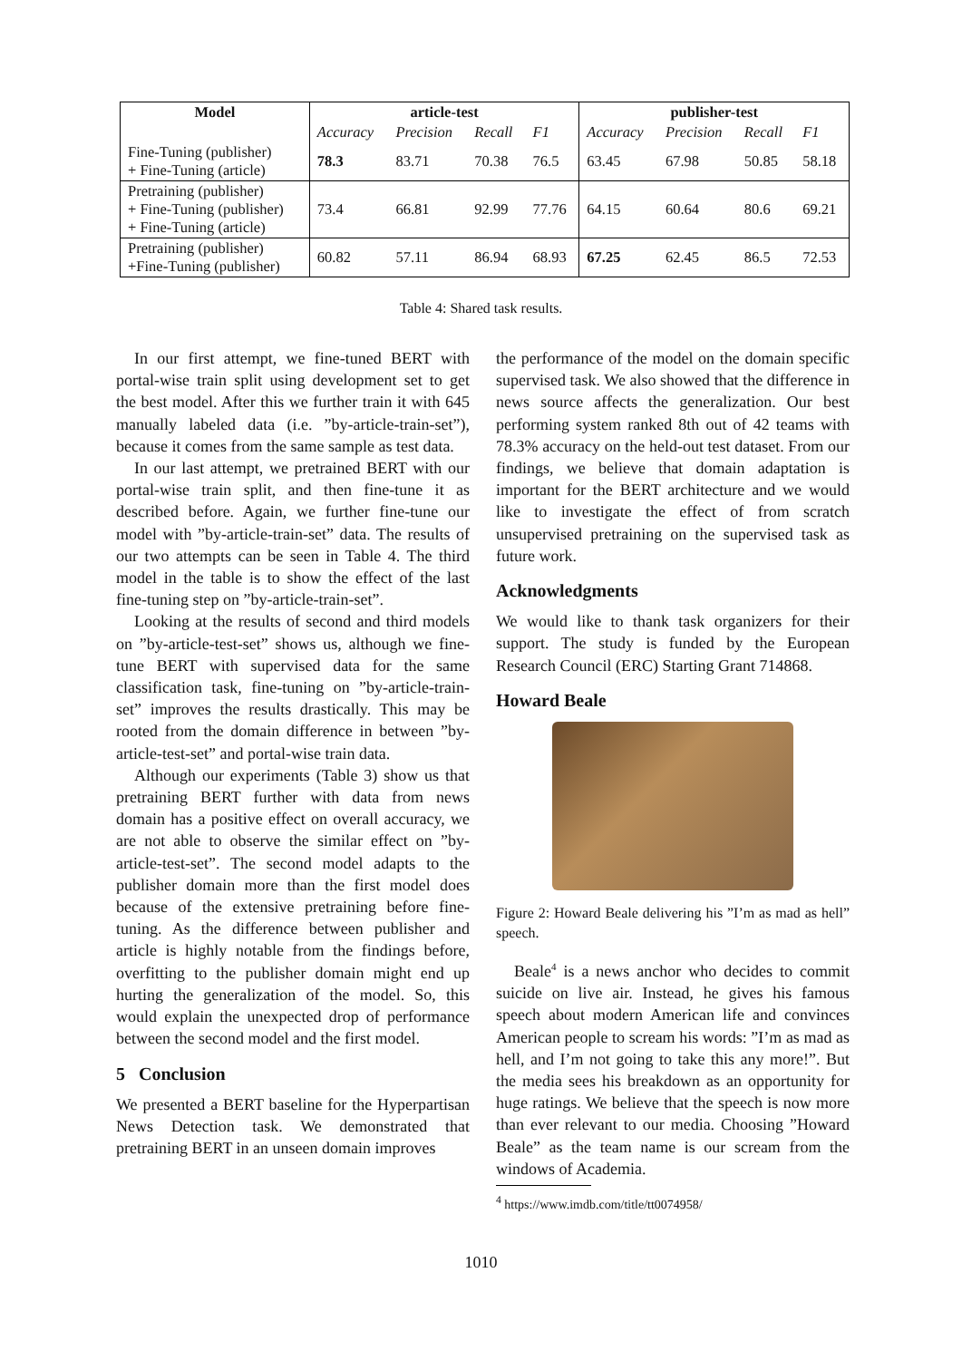| Model | article-test | | | | publisher-test | | | |
| --- | --- | --- | --- | --- | --- | --- | --- | --- |
| | Accuracy | Precision | Recall | F1 | Accuracy | Precision | Recall | F1 |
| Fine-Tuning (publisher) + Fine-Tuning (article) | 78.3 | 83.71 | 70.38 | 76.5 | 63.45 | 67.98 | 50.85 | 58.18 |
| Pretraining (publisher) + Fine-Tuning (publisher) + Fine-Tuning (article) | 73.4 | 66.81 | 92.99 | 77.76 | 64.15 | 60.64 | 80.6 | 69.21 |
| Pretraining (publisher) +Fine-Tuning (publisher) | 60.82 | 57.11 | 86.94 | 68.93 | 67.25 | 62.45 | 86.5 | 72.53 |
Table 4: Shared task results.
In our first attempt, we fine-tuned BERT with portal-wise train split using development set to get the best model. After this we further train it with 645 manually labeled data (i.e. ”by-article-train-set”), because it comes from the same sample as test data.
In our last attempt, we pretrained BERT with our portal-wise train split, and then fine-tune it as described before. Again, we further fine-tune our model with ”by-article-train-set” data. The results of our two attempts can be seen in Table 4. The third model in the table is to show the effect of the last fine-tuning step on ”by-article-train-set”.
Looking at the results of second and third models on ”by-article-test-set” shows us, although we fine-tune BERT with supervised data for the same classification task, fine-tuning on ”by-article-train-set” improves the results drastically. This may be rooted from the domain difference in between ”by-article-test-set” and portal-wise train data.
Although our experiments (Table 3) show us that pretraining BERT further with data from news domain has a positive effect on overall accuracy, we are not able to observe the similar effect on ”by-article-test-set”. The second model adapts to the publisher domain more than the first model does because of the extensive pretraining before fine-tuning. As the difference between publisher and article is highly notable from the findings before, overfitting to the publisher domain might end up hurting the generalization of the model. So, this would explain the unexpected drop of performance between the second model and the first model.
5 Conclusion
We presented a BERT baseline for the Hyperpartisan News Detection task. We demonstrated that pretraining BERT in an unseen domain improves
the performance of the model on the domain specific supervised task. We also showed that the difference in news source affects the generalization. Our best performing system ranked 8th out of 42 teams with 78.3% accuracy on the held-out test dataset. From our findings, we believe that domain adaptation is important for the BERT architecture and we would like to investigate the effect of from scratch unsupervised pretraining on the supervised task as future work.
Acknowledgments
We would like to thank task organizers for their support. The study is funded by the European Research Council (ERC) Starting Grant 714868.
Howard Beale
Figure 2: Howard Beale delivering his ”I’m as mad as hell” speech.
Beale<sup>4</sup> is a news anchor who decides to commit suicide on live air. Instead, he gives his famous speech about modern American life and convinces American people to scream his words: ”I’m as mad as hell, and I’m not going to take this any more!”. But the media sees his breakdown as an opportunity for huge ratings. We believe that the speech is now more than ever relevant to our media. Choosing ”Howard Beale” as the team name is our scream from the windows of Academia.
<sup>4</sup> https://www.imdb.com/title/tt0074958/
1010